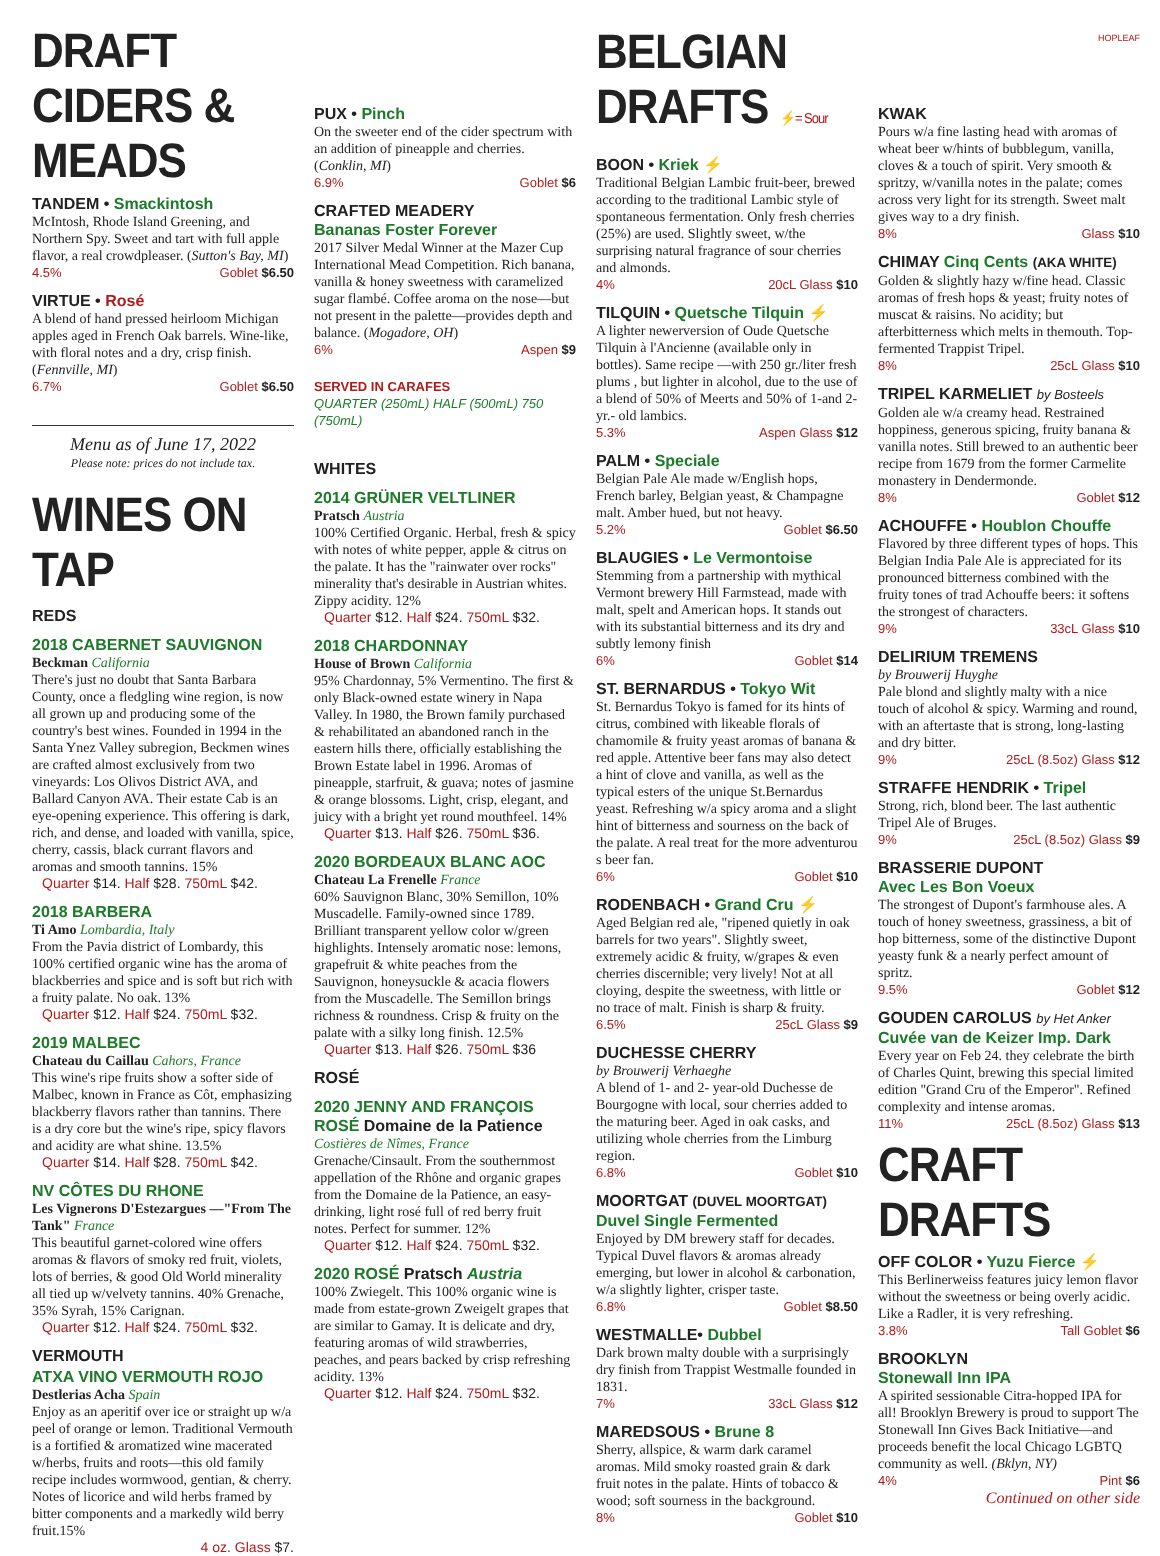DRAFT CIDERS & MEADS
TANDEM • Smackintosh
McIntosh, Rhode Island Greening, and Northern Spy. Sweet and tart with full apple flavor, a real crowdpleaser. (Sutton's Bay, MI)
4.5% Goblet $6.50
VIRTUE • Rosé
A blend of hand pressed heirloom Michigan apples aged in French Oak barrels. Wine-like, with floral notes and a dry, crisp finish. (Fennville, MI)
6.7% Goblet $6.50
Menu as of June 17, 2022
Please note: prices do not include tax.
WINES ON TAP
REDS
2018 CABERNET SAUVIGNON
Beckman California
There's just no doubt that Santa Barbara County, once a fledgling wine region, is now all grown up and producing some of the country's best wines. Founded in 1994 in the Santa Ynez Valley subregion, Beckmen wines are crafted almost exclusively from two vineyards: Los Olivos District AVA, and Ballard Canyon AVA. Their estate Cab is an eye-opening experience. This offering is dark, rich, and dense, and loaded with vanilla, spice, cherry, cassis, black currant flavors and aromas and smooth tannins. 15%
Quarter $14. Half $28. 750mL $42.
2018 BARBERA
Ti Amo Lombardia, Italy
From the Pavia district of Lombardy, this 100% certified organic wine has the aroma of blackberries and spice and is soft but rich with a fruity palate. No oak. 13%
Quarter $12. Half $24. 750mL $32.
2019 MALBEC
Chateau du Caillau Cahors, France
This wine's ripe fruits show a softer side of Malbec, known in France as Côt, emphasizing blackberry flavors rather than tannins. There is a dry core but the wine's ripe, spicy flavors and acidity are what shine. 13.5%
Quarter $14. Half $28. 750mL $42.
NV CÔTES DU RHONE
Les Vignerons D'Estezargues —"From The Tank" France
This beautiful garnet-colored wine offers aromas & flavors of smoky red fruit, violets, lots of berries, & good Old World minerality all tied up w/velvety tannins. 40% Grenache, 35% Syrah, 15% Carignan.
Quarter $12. Half $24. 750mL $32.
VERMOUTH
ATXA VINO VERMOUTH ROJO
Destlerias Acha Spain
Enjoy as an aperitif over ice or straight up w/a peel of orange or lemon. Traditional Vermouth is a fortified & aromatized wine macerated w/herbs, fruits and roots—this old family recipe includes wormwood, gentian, & cherry. Notes of licorice and wild herbs framed by bitter components and a markedly wild berry fruit.15%
4 oz. Glass $7.
PUX • Pinch
On the sweeter end of the cider spectrum with an addition of pineapple and cherries. (Conklin, MI)
6.9% Goblet $6
CRAFTED MEADERY
Bananas Foster Forever
2017 Silver Medal Winner at the Mazer Cup International Mead Competition. Rich banana, vanilla & honey sweetness with caramelized sugar flambé. Coffee aroma on the nose—but not present in the palette—provides depth and balance. (Mogadore, OH)
6% Aspen $9
SERVED IN CARAFES
QUARTER (250mL) HALF (500mL) 750 (750mL)
WHITES
2014 GRÜNER VELTLINER
Pratsch Austria
100% Certified Organic. Herbal, fresh & spicy with notes of white pepper, apple & citrus on the palate. It has the "rainwater over rocks" minerality that's desirable in Austrian whites. Zippy acidity. 12%
Quarter $12. Half $24. 750mL $32.
2018 CHARDONNAY
House of Brown California
95% Chardonnay, 5% Vermentino. The first & only Black-owned estate winery in Napa Valley. In 1980, the Brown family purchased & rehabilitated an abandoned ranch in the eastern hills there, officially establishing the Brown Estate label in 1996. Aromas of pineapple, starfruit, & guava; notes of jasmine & orange blossoms. Light, crisp, elegant, and juicy with a bright yet round mouthfeel. 14%
Quarter $13. Half $26. 750mL $36.
2020 BORDEAUX BLANC AOC
Chateau La Frenelle France
60% Sauvignon Blanc, 30% Semillon, 10% Muscadelle. Family-owned since 1789. Brilliant transparent yellow color w/green highlights. Intensely aromatic nose: lemons, grapefruit & white peaches from the Sauvignon, honeysuckle & acacia flowers from the Muscadelle. The Semillon brings richness & roundness. Crisp & fruity on the palate with a silky long finish. 12.5%
Quarter $13. Half $26. 750mL $36
ROSÉ
2020 JENNY AND FRANÇOIS ROSÉ Domaine de la Patience
Costières de Nîmes, France
Grenache/Cinsault. From the southernmost appellation of the Rhône and organic grapes from the Domaine de la Patience, an easy-drinking, light rosé full of red berry fruit notes. Perfect for summer. 12%
Quarter $12. Half $24. 750mL $32.
2020 ROSÉ Pratsch Austria
100% Zwiegelt. This 100% organic wine is made from estate-grown Zweigelt grapes that are similar to Gamay. It is delicate and dry, featuring aromas of wild strawberries, peaches, and pears backed by crisp refreshing acidity. 13%
Quarter $12. Half $24. 750mL $32.
BELGIAN DRAFTS ⚡= Sour
BOON • Kriek ⚡
Traditional Belgian Lambic fruit-beer, brewed according to the traditional Lambic style of spontaneous fermentation. Only fresh cherries (25%) are used. Slightly sweet, w/the surprising natural fragrance of sour cherries and almonds.
4% 20cL Glass $10
TILQUIN • Quetsche Tilquin ⚡
A lighter newerversion of Oude Quetsche Tilquin à l'Ancienne (available only in bottles). Same recipe —with 250 gr./liter fresh plums , but lighter in alcohol, due to the use of a blend of 50% of Meerts and 50% of 1-and 2-yr.- old lambics.
5.3% Aspen Glass $12
PALM • Speciale
Belgian Pale Ale made w/English hops, French barley, Belgian yeast, & Champagne malt. Amber hued, but not heavy.
5.2% Goblet $6.50
BLAUGIES • Le Vermontoise
Stemming from a partnership with mythical Vermont brewery Hill Farmstead, made with malt, spelt and American hops. It stands out with its substantial bitterness and its dry and subtly lemony finish
6% Goblet $14
ST. BERNARDUS • Tokyo Wit
St. Bernardus Tokyo is famed for its hints of citrus, combined with likeable florals of chamomile & fruity yeast aromas of banana & red apple. Attentive beer fans may also detect a hint of clove and vanilla, as well as the typical esters of the unique St.Bernardus yeast. Refreshing w/a spicy aroma and a slight hint of bitterness and sourness on the back of the palate. A real treat for the more adventurou s beer fan.
6% Goblet $10
RODENBACH • Grand Cru ⚡
Aged Belgian red ale, "ripened quietly in oak barrels for two years". Slightly sweet, extremely acidic & fruity, w/grapes & even cherries discernible; very lively! Not at all cloying, despite the sweetness, with little or no trace of malt. Finish is sharp & fruity.
6.5% 25cL Glass $9
DUCHESSE CHERRY
by Brouwerij Verhaeghe
A blend of 1- and 2- year-old Duchesse de Bourgogne with local, sour cherries added to the maturing beer. Aged in oak casks, and utilizing whole cherries from the Limburg region.
6.8% Goblet $10
MOORTGAT (DUVEL MOORTGAT)
Duvel Single Fermented
Enjoyed by DM brewery staff for decades. Typical Duvel flavors & aromas already emerging, but lower in alcohol & carbonation, w/a slightly lighter, crisper taste.
6.8% Goblet $8.50
WESTMALLE• Dubbel
Dark brown malty double with a surprisingly dry finish from Trappist Westmalle founded in 1831.
7% 33cL Glass $12
MAREDSOUS • Brune 8
Sherry, allspice, & warm dark caramel aromas. Mild smoky roasted grain & dark fruit notes in the palate. Hints of tobacco & wood; soft sourness in the background.
8% Goblet $10
HOPLEAF
KWAK
Pours w/a fine lasting head with aromas of wheat beer w/hints of bubblegum, vanilla, cloves & a touch of spirit. Very smooth & spritzy, w/vanilla notes in the palate; comes across very light for its strength. Sweet malt gives way to a dry finish.
8% Glass $10
CHIMAY Cinq Cents (AKA WHITE)
Golden & slightly hazy w/fine head. Classic aromas of fresh hops & yeast; fruity notes of muscat & raisins. No acidity; but afterbitterness which melts in themouth. Top-fermented Trappist Tripel.
8% 25cL Glass $10
TRIPEL KARMELIET by Bosteels
Golden ale w/a creamy head. Restrained hoppiness, generous spicing, fruity banana & vanilla notes. Still brewed to an authentic beer recipe from 1679 from the former Carmelite monastery in Dendermonde.
8% Goblet $12
ACHOUFFE • Houblon Chouffe
Flavored by three different types of hops. This Belgian India Pale Ale is appreciated for its pronounced bitterness combined with the fruity tones of trad Achouffe beers: it softens the strongest of characters.
9% 33cL Glass $10
DELIRIUM TREMENS
by Brouwerij Huyghe
Pale blond and slightly malty with a nice touch of alcohol & spicy. Warming and round, with an aftertaste that is strong, long-lasting and dry bitter.
9% 25cL (8.5oz) Glass $12
STRAFFE HENDRIK • Tripel
Strong, rich, blond beer. The last authentic Tripel Ale of Bruges.
9% 25cL (8.5oz) Glass $9
BRASSERIE DUPONT
Avec Les Bon Voeux
The strongest of Dupont's farmhouse ales. A touch of honey sweetness, grassiness, a bit of hop bitterness, some of the distinctive Dupont yeasty funk & a nearly perfect amount of spritz.
9.5% Goblet $12
GOUDEN CAROLUS by Het Anker
Cuvée van de Keizer Imp. Dark
Every year on Feb 24. they celebrate the birth of Charles Quint, brewing this special limited edition "Grand Cru of the Emperor". Refined complexity and intense aromas.
11% 25cL (8.5oz) Glass $13
CRAFT DRAFTS
OFF COLOR • Yuzu Fierce ⚡
This Berlinerweiss features juicy lemon flavor without the sweetness or being overly acidic. Like a Radler, it is very refreshing.
3.8% Tall Goblet $6
BROOKLYN
Stonewall Inn IPA
A spirited sessionable Citra-hopped IPA for all! Brooklyn Brewery is proud to support The Stonewall Inn Gives Back Initiative—and proceeds benefit the local Chicago LGBTQ community as well. (Bklyn, NY)
4% Pint $6
Continued on other side